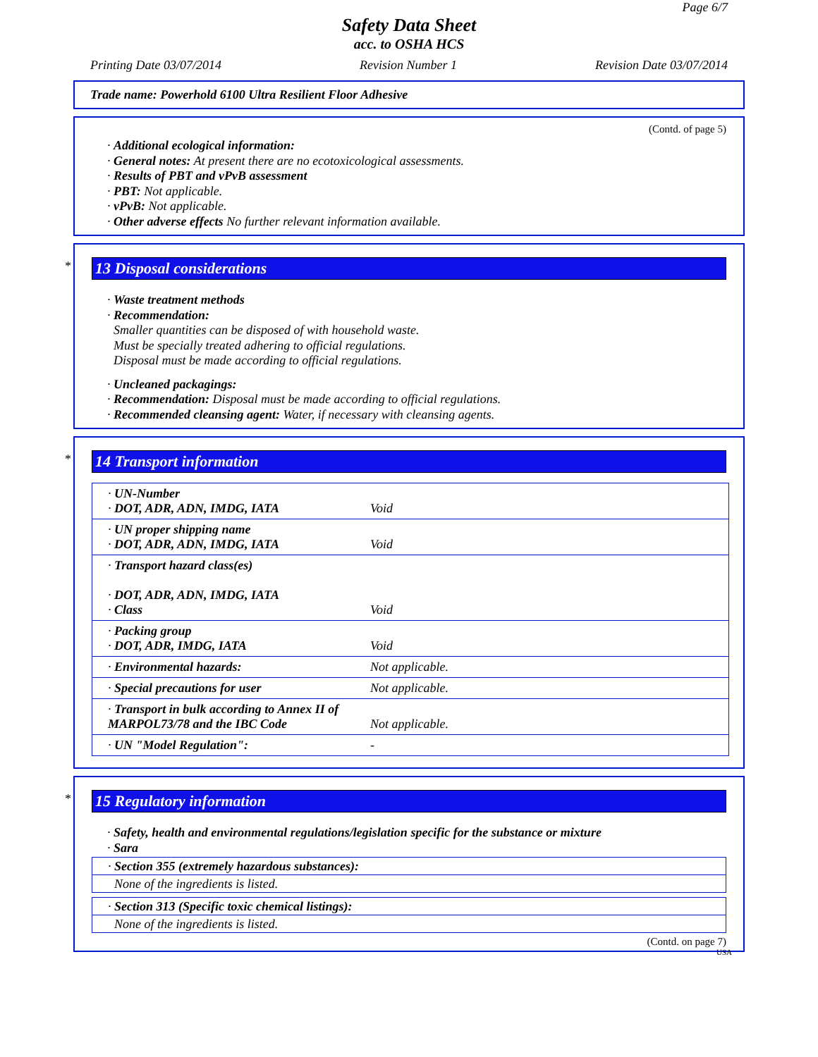Page 6/7
Safety Data Sheet
acc. to OSHA HCS
Printing Date 03/07/2014 Revision Number 1 Revision Date 03/07/2014
Trade name: Powerhold 6100 Ultra Resilient Floor Adhesive
(Contd. of page 5)
· Additional ecological information:
· General notes: At present there are no ecotoxicological assessments.
· Results of PBT and vPvB assessment
· PBT: Not applicable.
· vPvB: Not applicable.
· Other adverse effects No further relevant information available.
*
13 Disposal considerations
· Waste treatment methods
· Recommendation:
Smaller quantities can be disposed of with household waste.
Must be specially treated adhering to official regulations.
Disposal must be made according to official regulations.
· Uncleaned packagings:
· Recommendation: Disposal must be made according to official regulations.
· Recommended cleansing agent: Water, if necessary with cleansing agents.
*
14 Transport information
| · UN-Number · DOT, ADR, ADN, IMDG, IATA | Void |
| · UN proper shipping name · DOT, ADR, ADN, IMDG, IATA | Void |
| · Transport hazard class(es) · DOT, ADR, ADN, IMDG, IATA · Class | Void |
| · Packing group · DOT, ADR, IMDG, IATA | Void |
| · Environmental hazards: | Not applicable. |
| · Special precautions for user | Not applicable. |
| · Transport in bulk according to Annex II of MARPOL73/78 and the IBC Code | Not applicable. |
| · UN "Model Regulation": | - |
*
15 Regulatory information
· Safety, health and environmental regulations/legislation specific for the substance or mixture
· Sara
· Section 355 (extremely hazardous substances):
None of the ingredients is listed.
· Section 313 (Specific toxic chemical listings):
None of the ingredients is listed.
(Contd. on page 7)
USA